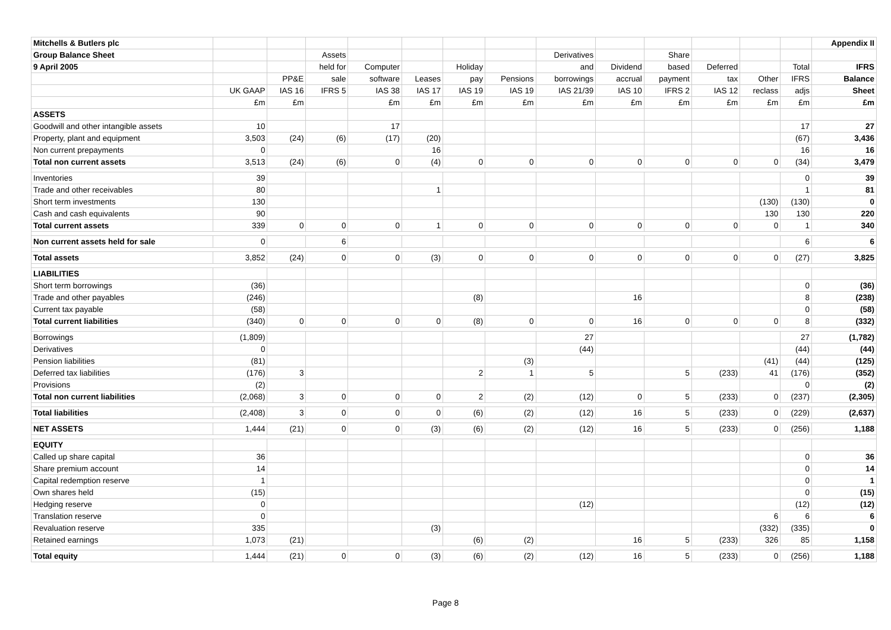| Mitchells & Butlers plc | | | | | | | | | | | | | | Appendix II |
| Group Balance Sheet | | | Assets | | | | | Derivatives | | Share | | | | |
| 9 April 2005 | | | held for | Computer | | Holiday | | and | Dividend | based | Deferred | | Total | IFRS |
| | | PP&E | sale | software | Leases | pay | Pensions | borrowings | accrual | payment | tax | Other | IFRS | Balance |
| | UK GAAP | IAS 16 | IFRS 5 | IAS 38 | IAS 17 | IAS 19 | IAS 19 | IAS 21/39 | IAS 10 | IFRS 2 | IAS 12 | reclass | adjs | Sheet |
| | £m | £m | | £m | £m | £m | £m | £m | £m | £m | £m | £m | £m | £m |
| ASSETS | | | | | | | | | | | | | | |
| Goodwill and other intangible assets | 10 | | | 17 | | | | | | | | | 17 | 27 |
| Property, plant and equipment | 3,503 | (24) | (6) | (17) | (20) | | | | | | | | (67) | 3,436 |
| Non current prepayments | 0 | | | | 16 | | | | | | | | 16 | 16 |
| Total non current assets | 3,513 | (24) | (6) | 0 | (4) | 0 | 0 | 0 | 0 | 0 | 0 | 0 | (34) | 3,479 |
| Inventories | 39 | | | | | | | | | | | | 0 | 39 |
| Trade and other receivables | 80 | | | | 1 | | | | | | | | 1 | 81 |
| Short term investments | 130 | | | | | | | | | | | (130) | (130) | 0 |
| Cash and cash equivalents | 90 | | | | | | | | | | | 130 | 130 | 220 |
| Total current assets | 339 | 0 | 0 | 0 | 1 | 0 | 0 | 0 | 0 | 0 | 0 | 0 | 1 | 340 |
| Non current assets held for sale | 0 | | 6 | | | | | | | | | | 6 | 6 |
| Total assets | 3,852 | (24) | 0 | 0 | (3) | 0 | 0 | 0 | 0 | 0 | 0 | 0 | (27) | 3,825 |
| LIABILITIES | | | | | | | | | | | | | | |
| Short term borrowings | (36) | | | | | | | | | | | | 0 | (36) |
| Trade and other payables | (246) | | | | | (8) | | | 16 | | | | 8 | (238) |
| Current tax payable | (58) | | | | | | | | | | | | 0 | (58) |
| Total current liabilities | (340) | 0 | 0 | 0 | 0 | (8) | 0 | 0 | 16 | 0 | 0 | 0 | 8 | (332) |
| Borrowings | (1,809) | | | | | | | 27 | | | | | 27 | (1,782) |
| Derivatives | 0 | | | | | | | (44) | | | | | (44) | (44) |
| Pension liabilities | (81) | | | | | | (3) | | | | | (41) | (44) | (125) |
| Deferred tax liabilities | (176) | 3 | | | | 2 | 1 | 5 | | 5 | (233) | 41 | (176) | (352) |
| Provisions | (2) | | | | | | | | | | | | 0 | (2) |
| Total non current liabilities | (2,068) | 3 | 0 | 0 | 0 | 2 | (2) | (12) | 0 | 5 | (233) | 0 | (237) | (2,305) |
| Total liabilities | (2,408) | 3 | 0 | 0 | 0 | (6) | (2) | (12) | 16 | 5 | (233) | 0 | (229) | (2,637) |
| NET ASSETS | 1,444 | (21) | 0 | 0 | (3) | (6) | (2) | (12) | 16 | 5 | (233) | 0 | (256) | 1,188 |
| EQUITY | | | | | | | | | | | | | | |
| Called up share capital | 36 | | | | | | | | | | | | 0 | 36 |
| Share premium account | 14 | | | | | | | | | | | | 0 | 14 |
| Capital redemption reserve | 1 | | | | | | | | | | | | 0 | 1 |
| Own shares held | (15) | | | | | | | | | | | | 0 | (15) |
| Hedging reserve | 0 | | | | | | | (12) | | | | | (12) | (12) |
| Translation reserve | 0 | | | | | | | | | | | 6 | 6 | 6 |
| Revaluation reserve | 335 | | | | (3) | | | | | | | (332) | (335) | 0 |
| Retained earnings | 1,073 | (21) | | | | (6) | (2) | | 16 | 5 | (233) | 326 | 85 | 1,158 |
| Total equity | 1,444 | (21) | 0 | 0 | (3) | (6) | (2) | (12) | 16 | 5 | (233) | 0 | (256) | 1,188 |
Page 8